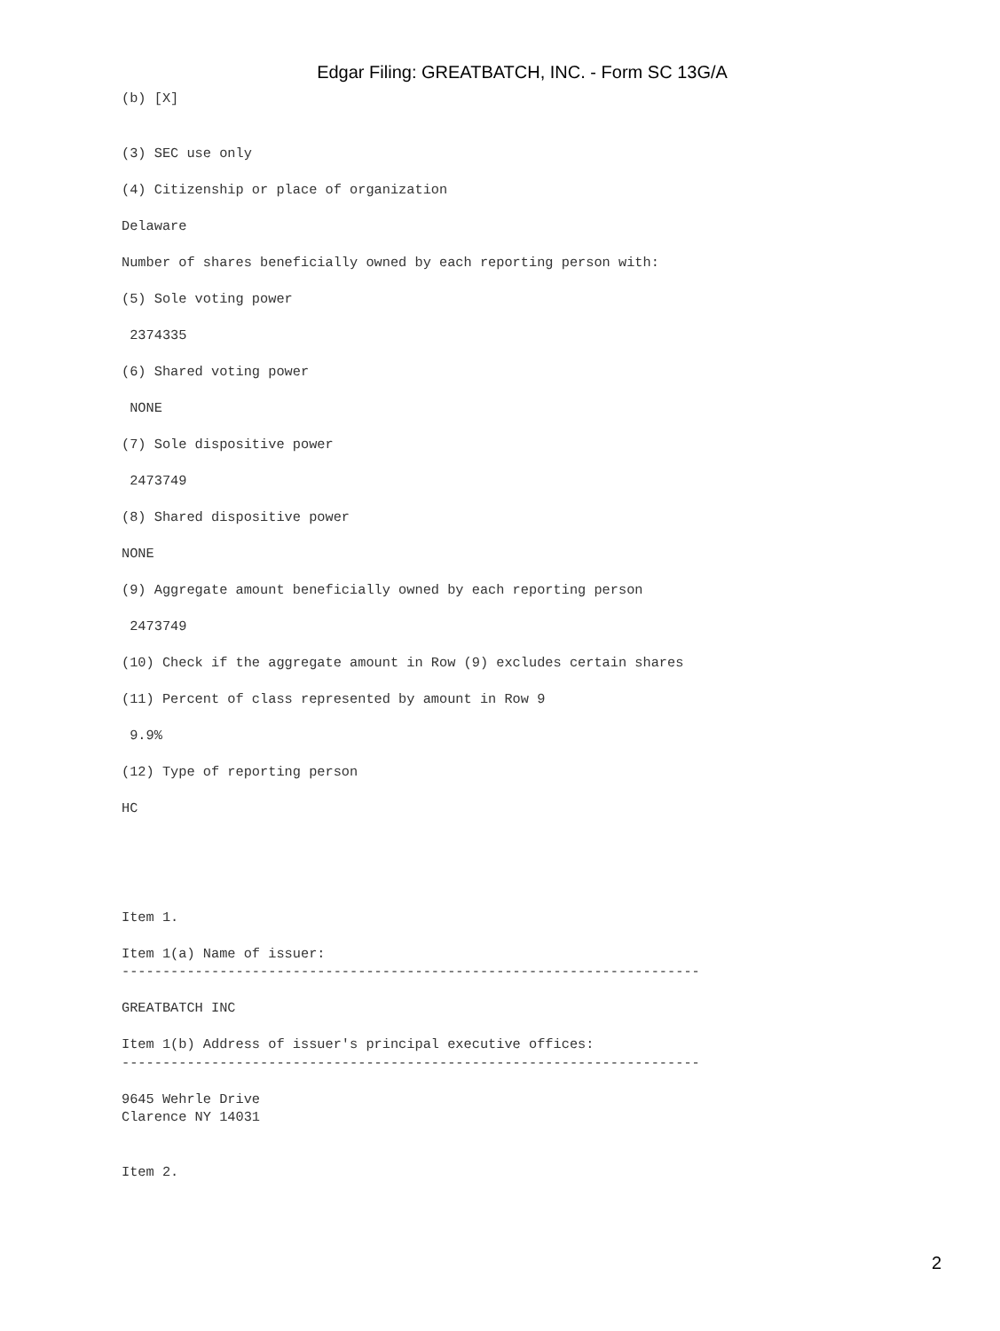Edgar Filing: GREATBATCH, INC. - Form SC 13G/A
(b) [X]


(3) SEC use only

(4) Citizenship or place of organization

Delaware

Number of shares beneficially owned by each reporting person with:

(5) Sole voting power

 2374335

(6) Shared voting power

 NONE

(7) Sole dispositive power

 2473749

(8) Shared dispositive power

NONE

(9) Aggregate amount beneficially owned by each reporting person

 2473749

(10) Check if the aggregate amount in Row (9) excludes certain shares

(11) Percent of class represented by amount in Row 9

 9.9%

(12) Type of reporting person

HC





Item 1.

Item 1(a) Name of issuer:
-----------------------------------------------------------------------

GREATBATCH INC

Item 1(b) Address of issuer's principal executive offices:
-----------------------------------------------------------------------

9645 Wehrle Drive
Clarence NY 14031


Item 2.
2